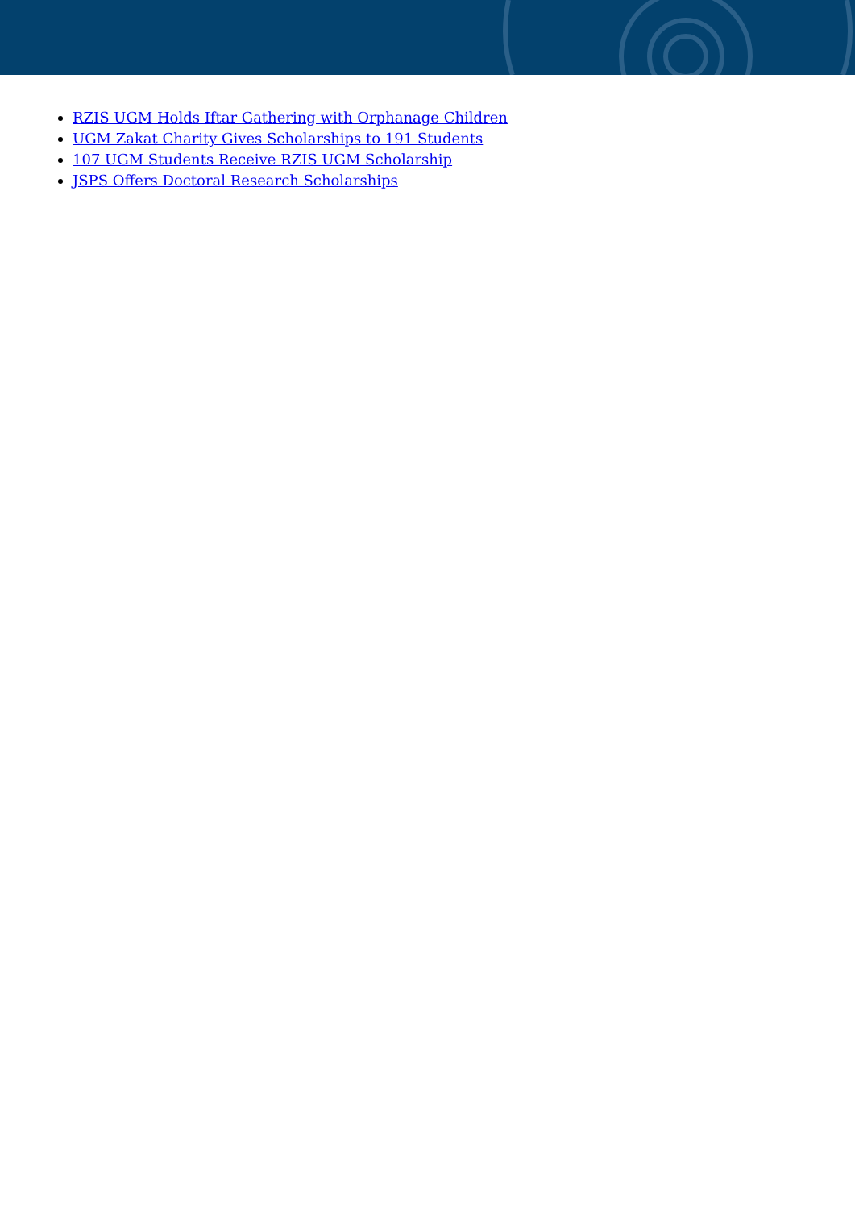RZIS UGM Holds Iftar Gathering with Orphanage Children
UGM Zakat Charity Gives Scholarships to 191 Students
107 UGM Students Receive RZIS UGM Scholarship
JSPS Offers Doctoral Research Scholarships